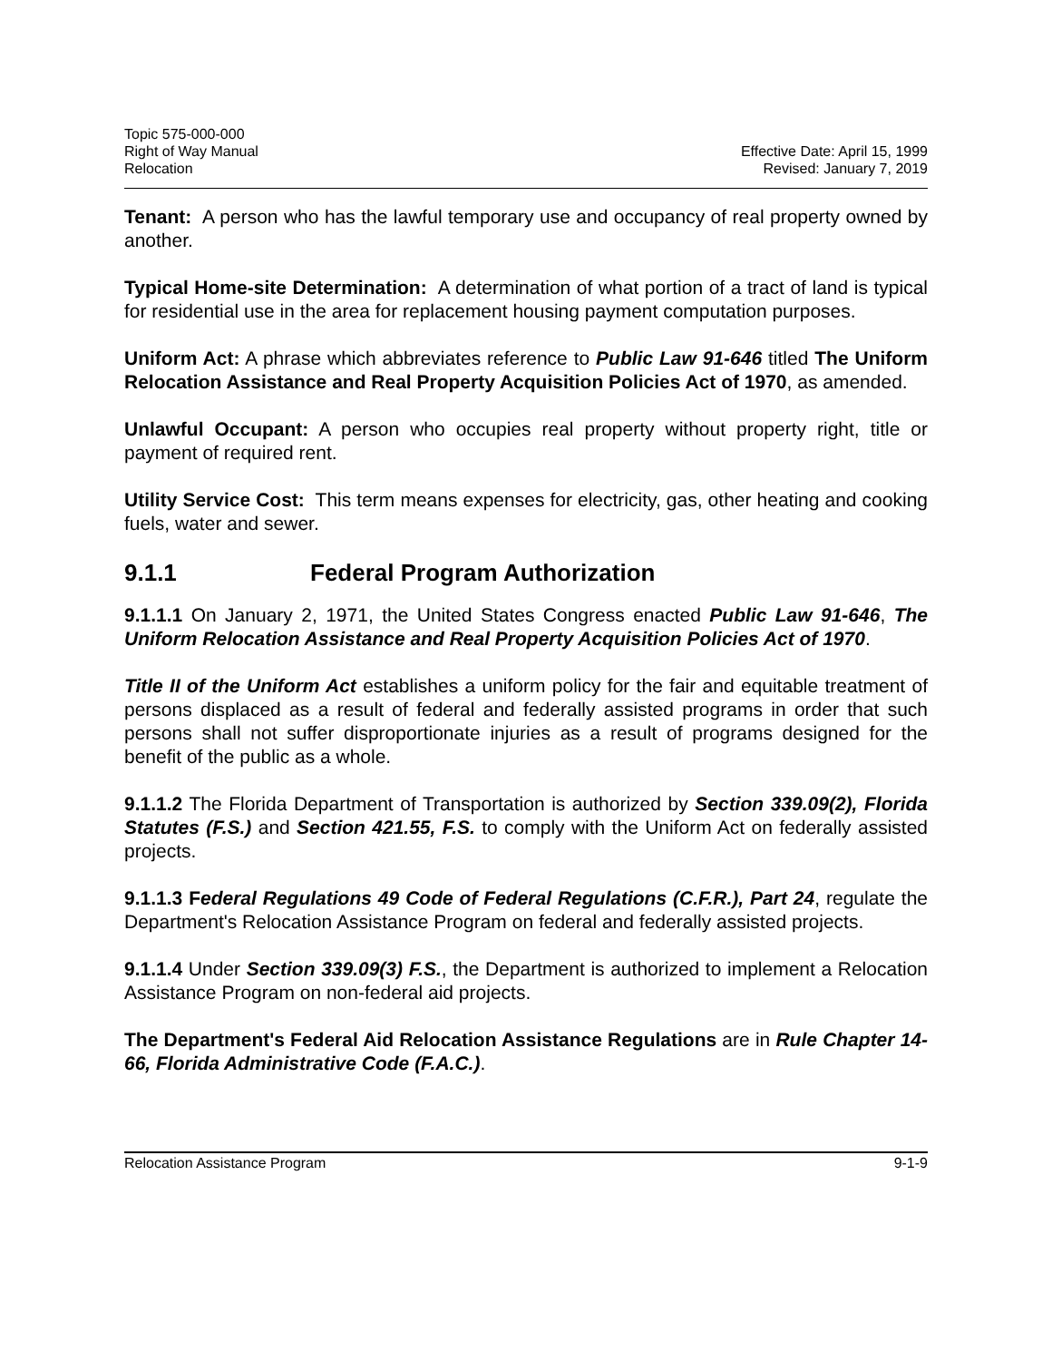Topic 575-000-000
Right of Way Manual
Relocation
Effective Date: April 15, 1999
Revised: January 7, 2019
Tenant: A person who has the lawful temporary use and occupancy of real property owned by another.
Typical Home-site Determination: A determination of what portion of a tract of land is typical for residential use in the area for replacement housing payment computation purposes.
Uniform Act: A phrase which abbreviates reference to Public Law 91-646 titled The Uniform Relocation Assistance and Real Property Acquisition Policies Act of 1970, as amended.
Unlawful Occupant: A person who occupies real property without property right, title or payment of required rent.
Utility Service Cost: This term means expenses for electricity, gas, other heating and cooking fuels, water and sewer.
9.1.1 Federal Program Authorization
9.1.1.1 On January 2, 1971, the United States Congress enacted Public Law 91-646, The Uniform Relocation Assistance and Real Property Acquisition Policies Act of 1970.
Title II of the Uniform Act establishes a uniform policy for the fair and equitable treatment of persons displaced as a result of federal and federally assisted programs in order that such persons shall not suffer disproportionate injuries as a result of programs designed for the benefit of the public as a whole.
9.1.1.2 The Florida Department of Transportation is authorized by Section 339.09(2), Florida Statutes (F.S.) and Section 421.55, F.S. to comply with the Uniform Act on federally assisted projects.
9.1.1.3 Federal Regulations 49 Code of Federal Regulations (C.F.R.), Part 24, regulate the Department's Relocation Assistance Program on federal and federally assisted projects.
9.1.1.4 Under Section 339.09(3) F.S., the Department is authorized to implement a Relocation Assistance Program on non-federal aid projects.
The Department's Federal Aid Relocation Assistance Regulations are in Rule Chapter 14-66, Florida Administrative Code (F.A.C.).
Relocation Assistance Program 9-1-9